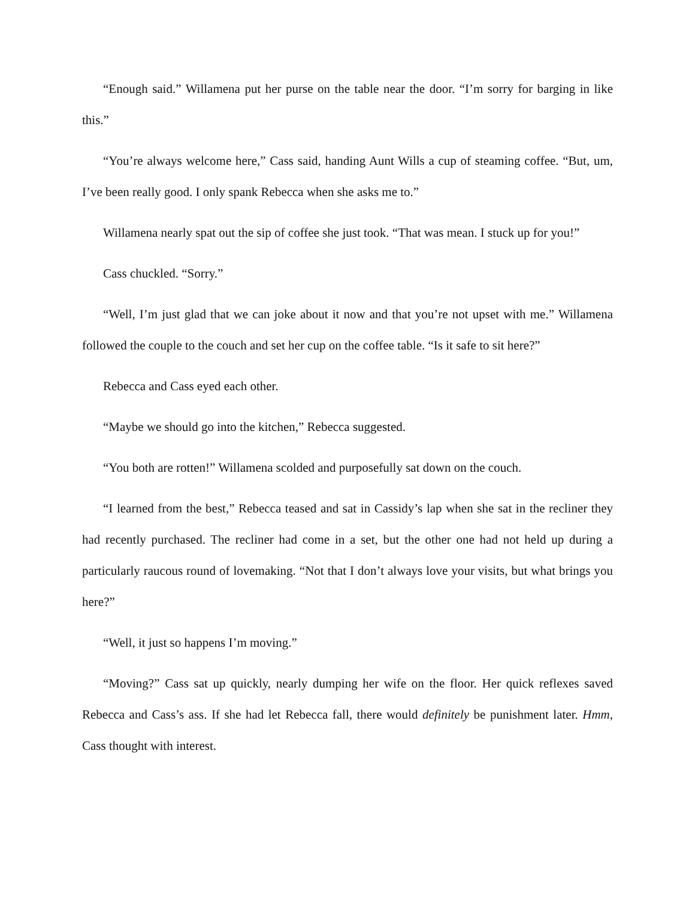“Enough said.” Willamena put her purse on the table near the door. “I’m sorry for barging in like this.”
“You’re always welcome here,” Cass said, handing Aunt Wills a cup of steaming coffee. “But, um, I’ve been really good. I only spank Rebecca when she asks me to.”
Willamena nearly spat out the sip of coffee she just took. “That was mean. I stuck up for you!”
Cass chuckled. “Sorry.”
“Well, I’m just glad that we can joke about it now and that you’re not upset with me.” Willamena followed the couple to the couch and set her cup on the coffee table. “Is it safe to sit here?”
Rebecca and Cass eyed each other.
“Maybe we should go into the kitchen,” Rebecca suggested.
“You both are rotten!” Willamena scolded and purposefully sat down on the couch.
“I learned from the best,” Rebecca teased and sat in Cassidy’s lap when she sat in the recliner they had recently purchased. The recliner had come in a set, but the other one had not held up during a particularly raucous round of lovemaking. “Not that I don’t always love your visits, but what brings you here?”
“Well, it just so happens I’m moving.”
“Moving?” Cass sat up quickly, nearly dumping her wife on the floor. Her quick reflexes saved Rebecca and Cass’s ass. If she had let Rebecca fall, there would definitely be punishment later. Hmm, Cass thought with interest.